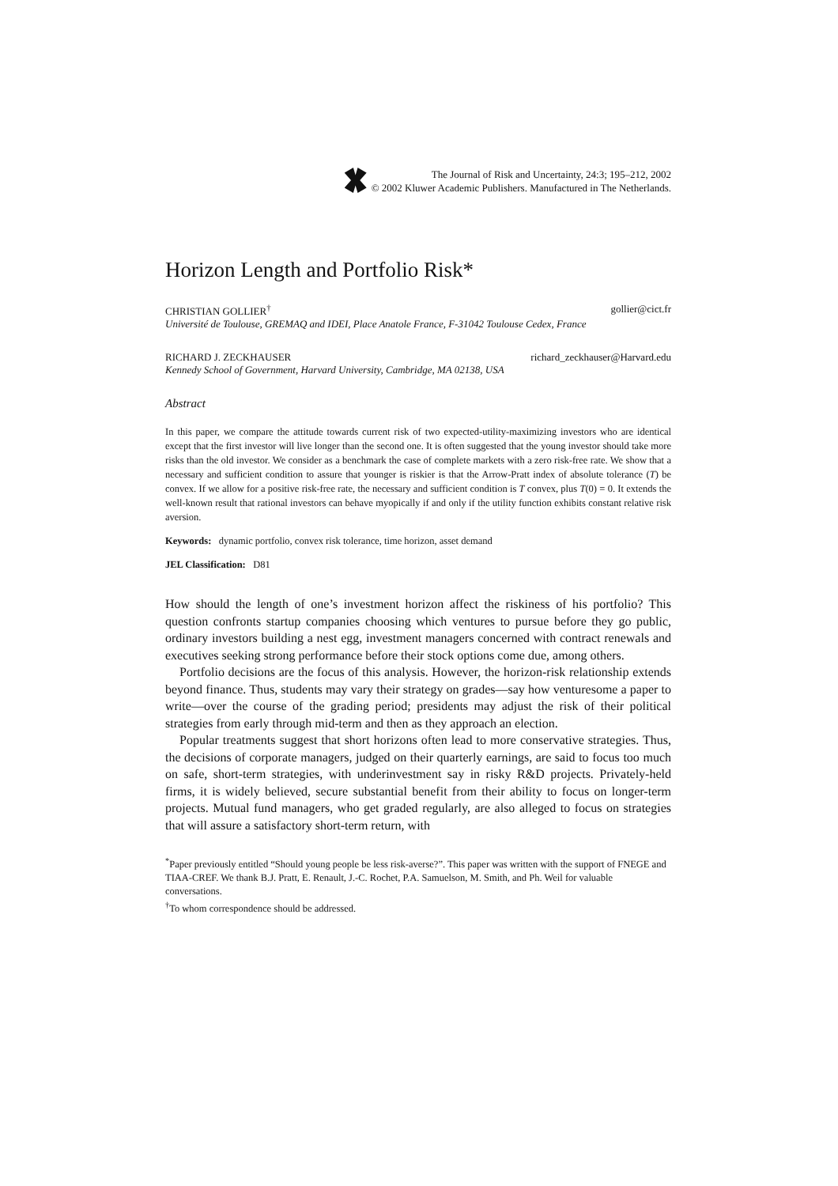The Journal of Risk and Uncertainty, 24:3; 195–212, 2002
© 2002 Kluwer Academic Publishers. Manufactured in The Netherlands.
Horizon Length and Portfolio Risk*
CHRISTIAN GOLLIER<sup>†</sup> gollier@cict.fr
Université de Toulouse, GREMAQ and IDEI, Place Anatole France, F-31042 Toulouse Cedex, France
RICHARD J. ZECKHAUSER richard_zeckhauser@Harvard.edu
Kennedy School of Government, Harvard University, Cambridge, MA 02138, USA
Abstract
In this paper, we compare the attitude towards current risk of two expected-utility-maximizing investors who are identical except that the first investor will live longer than the second one. It is often suggested that the young investor should take more risks than the old investor. We consider as a benchmark the case of complete markets with a zero risk-free rate. We show that a necessary and sufficient condition to assure that younger is riskier is that the Arrow-Pratt index of absolute tolerance (T) be convex. If we allow for a positive risk-free rate, the necessary and sufficient condition is T convex, plus T(0) = 0. It extends the well-known result that rational investors can behave myopically if and only if the utility function exhibits constant relative risk aversion.
Keywords: dynamic portfolio, convex risk tolerance, time horizon, asset demand
JEL Classification: D81
How should the length of one’s investment horizon affect the riskiness of his portfolio? This question confronts startup companies choosing which ventures to pursue before they go public, ordinary investors building a nest egg, investment managers concerned with contract renewals and executives seeking strong performance before their stock options come due, among others.
Portfolio decisions are the focus of this analysis. However, the horizon-risk relationship extends beyond finance. Thus, students may vary their strategy on grades—say how venturesome a paper to write—over the course of the grading period; presidents may adjust the risk of their political strategies from early through mid-term and then as they approach an election.
Popular treatments suggest that short horizons often lead to more conservative strategies. Thus, the decisions of corporate managers, judged on their quarterly earnings, are said to focus too much on safe, short-term strategies, with underinvestment say in risky R&D projects. Privately-held firms, it is widely believed, secure substantial benefit from their ability to focus on longer-term projects. Mutual fund managers, who get graded regularly, are also alleged to focus on strategies that will assure a satisfactory short-term return, with
<sup>*</sup> Paper previously entitled “Should young people be less risk-averse?”. This paper was written with the support of FNEGE and TIAA-CREF. We thank B.J. Pratt, E. Renault, J.-C. Rochet, P.A. Samuelson, M. Smith, and Ph. Weil for valuable conversations.
<sup>†</sup> To whom correspondence should be addressed.